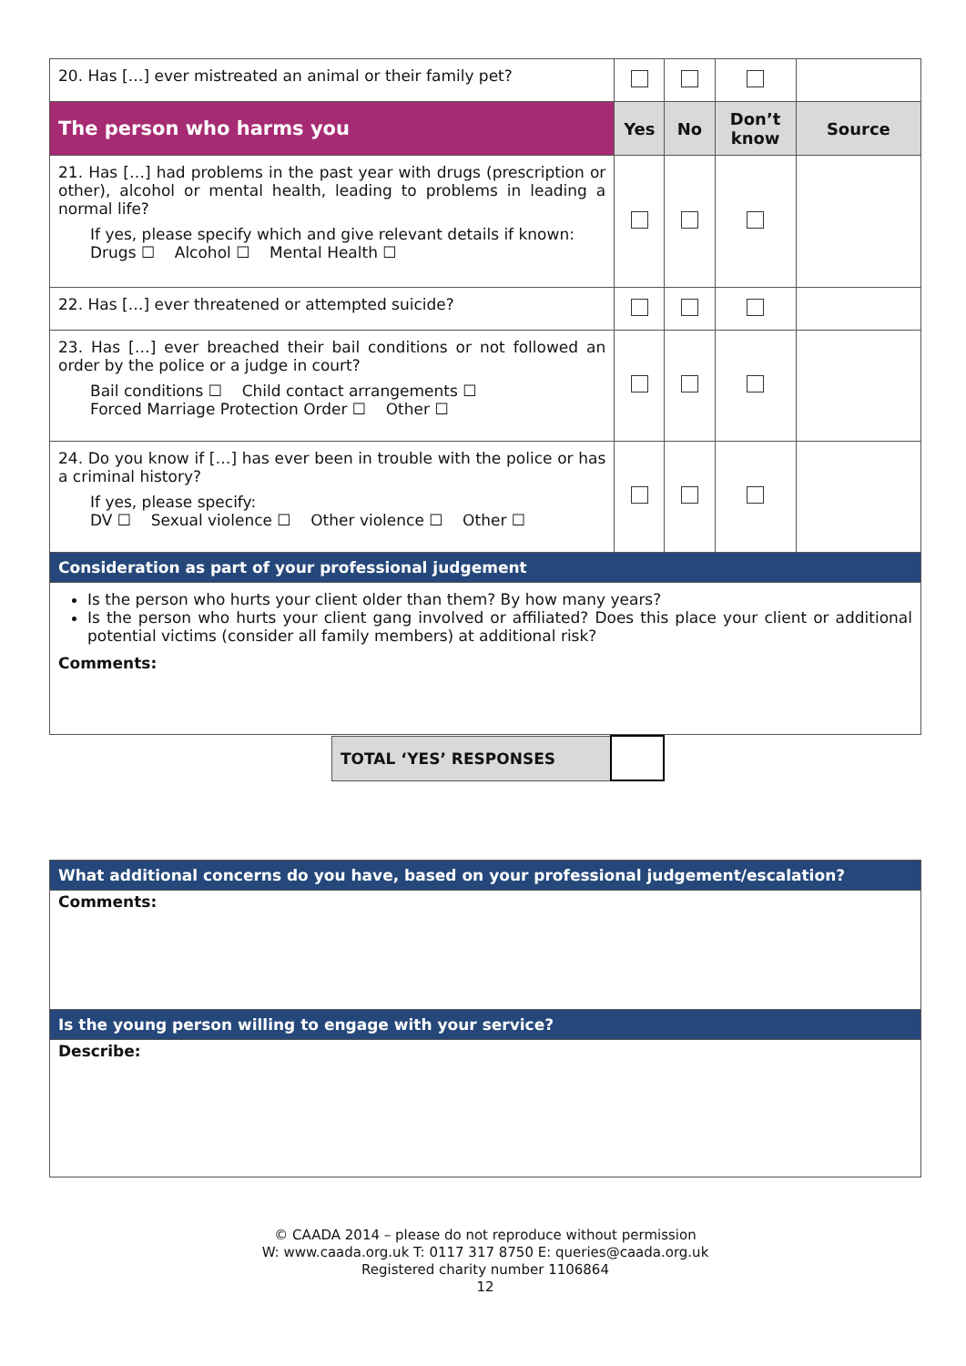| 20. Has […] ever mistreated an animal or their family pet? | | | | |
| The person who harms you | Yes | No | Don’t know | Source |
| 21. Has […] had problems in the past year with drugs (prescription or other), alcohol or mental health, leading to problems in leading a normal life? If yes, please specify which and give relevant details if known: Drugs ☐ Alcohol ☐ Mental Health ☐ | | | | |
| 22. Has […] ever threatened or attempted suicide? | | | | |
| 23. Has […] ever breached their bail conditions or not followed an order by the police or a judge in court? Bail conditions ☐ Child contact arrangements ☐ Forced Marriage Protection Order ☐ Other ☐ | | | | |
| 24. Do you know if […] has ever been in trouble with the police or has a criminal history? If yes, please specify: DV ☐ Sexual violence ☐ Other violence ☐ Other ☐ | | | | |
| Consideration as part of your professional judgement | | | | |
| Is the person who hurts your client older than them? By how many years? Is the person who hurts your client gang involved or affiliated? Does this place your client or additional potential victims (consider all family members) at additional risk? Comments: | | | | |
| TOTAL ‘YES’ RESPONSES | |
| What additional concerns do you have, based on your professional judgement/escalation? |
| Comments: |
| Is the young person willing to engage with your service? |
| Describe: |
© CAADA 2014 – please do not reproduce without permission
W: www.caada.org.uk T: 0117 317 8750 E: queries@caada.org.uk
Registered charity number 1106864
12